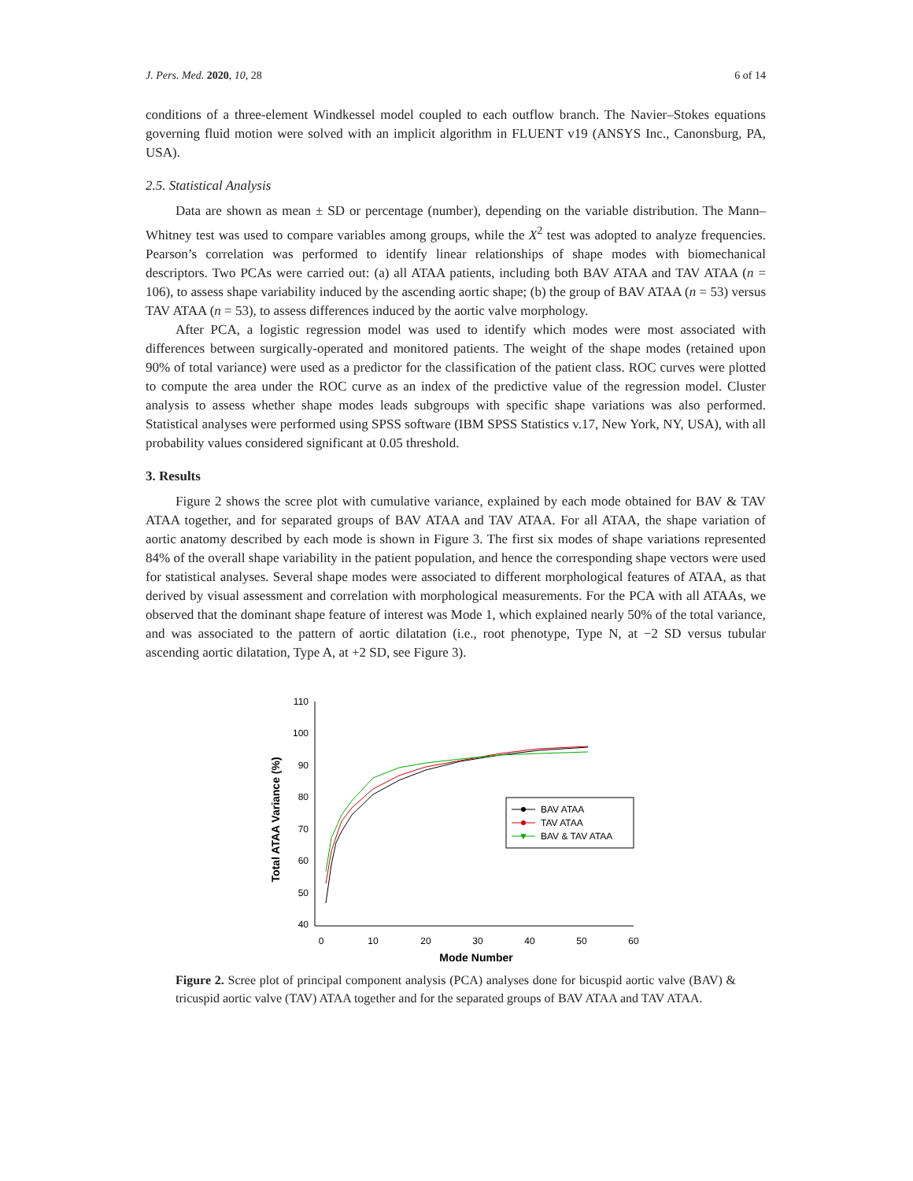J. Pers. Med. 2020, 10, 28 6 of 14
conditions of a three-element Windkessel model coupled to each outflow branch. The Navier–Stokes equations governing fluid motion were solved with an implicit algorithm in FLUENT v19 (ANSYS Inc., Canonsburg, PA, USA).
2.5. Statistical Analysis
Data are shown as mean ± SD or percentage (number), depending on the variable distribution. The Mann–Whitney test was used to compare variables among groups, while the X<sup>2</sup> test was adopted to analyze frequencies. Pearson’s correlation was performed to identify linear relationships of shape modes with biomechanical descriptors. Two PCAs were carried out: (a) all ATAA patients, including both BAV ATAA and TAV ATAA (n = 106), to assess shape variability induced by the ascending aortic shape; (b) the group of BAV ATAA (n = 53) versus TAV ATAA (n = 53), to assess differences induced by the aortic valve morphology.
After PCA, a logistic regression model was used to identify which modes were most associated with differences between surgically-operated and monitored patients. The weight of the shape modes (retained upon 90% of total variance) were used as a predictor for the classification of the patient class. ROC curves were plotted to compute the area under the ROC curve as an index of the predictive value of the regression model. Cluster analysis to assess whether shape modes leads subgroups with specific shape variations was also performed. Statistical analyses were performed using SPSS software (IBM SPSS Statistics v.17, New York, NY, USA), with all probability values considered significant at 0.05 threshold.
3. Results
Figure 2 shows the scree plot with cumulative variance, explained by each mode obtained for BAV & TAV ATAA together, and for separated groups of BAV ATAA and TAV ATAA. For all ATAA, the shape variation of aortic anatomy described by each mode is shown in Figure 3. The first six modes of shape variations represented 84% of the overall shape variability in the patient population, and hence the corresponding shape vectors were used for statistical analyses. Several shape modes were associated to different morphological features of ATAA, as that derived by visual assessment and correlation with morphological measurements. For the PCA with all ATAAs, we observed that the dominant shape feature of interest was Mode 1, which explained nearly 50% of the total variance, and was associated to the pattern of aortic dilatation (i.e., root phenotype, Type N, at −2 SD versus tubular ascending aortic dilatation, Type A, at +2 SD, see Figure 3).
Total ATAA Variance (%)
110
100
90
80
70
60
50
40
0
10
20
30
40
50
60
Mode Number
BAV ATAA
TAV ATAA
▼
BAV & TAV ATAA
Figure 2. Scree plot of principal component analysis (PCA) analyses done for bicuspid aortic valve (BAV) & tricuspid aortic valve (TAV) ATAA together and for the separated groups of BAV ATAA and TAV ATAA.